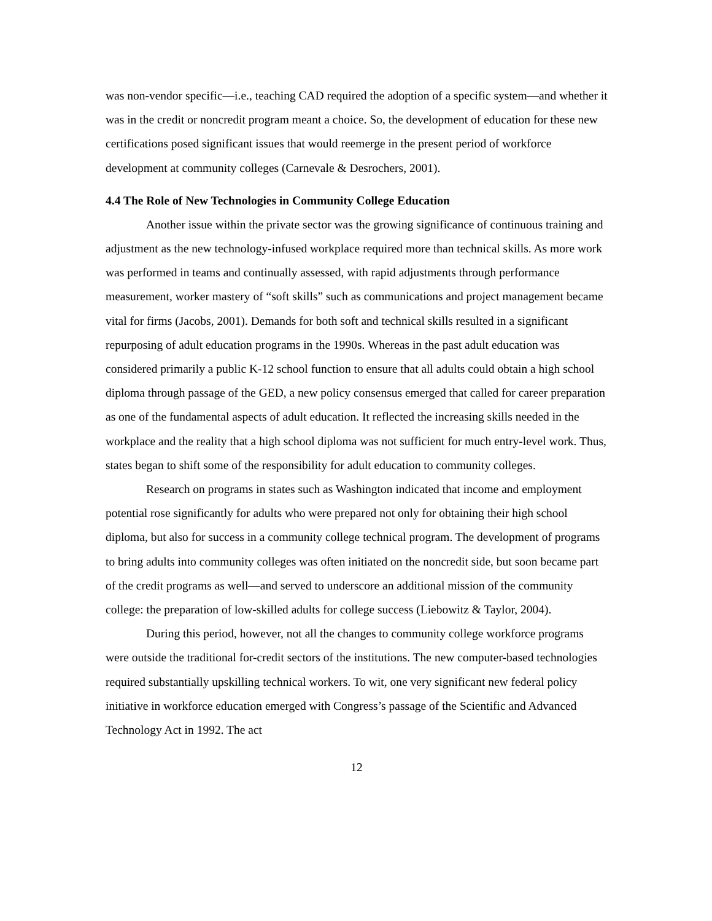was non-vendor specific—i.e., teaching CAD required the adoption of a specific system—and whether it was in the credit or noncredit program meant a choice. So, the development of education for these new certifications posed significant issues that would reemerge in the present period of workforce development at community colleges (Carnevale & Desrochers, 2001).
4.4 The Role of New Technologies in Community College Education
Another issue within the private sector was the growing significance of continuous training and adjustment as the new technology-infused workplace required more than technical skills. As more work was performed in teams and continually assessed, with rapid adjustments through performance measurement, worker mastery of “soft skills” such as communications and project management became vital for firms (Jacobs, 2001). Demands for both soft and technical skills resulted in a significant repurposing of adult education programs in the 1990s. Whereas in the past adult education was considered primarily a public K-12 school function to ensure that all adults could obtain a high school diploma through passage of the GED, a new policy consensus emerged that called for career preparation as one of the fundamental aspects of adult education. It reflected the increasing skills needed in the workplace and the reality that a high school diploma was not sufficient for much entry-level work. Thus, states began to shift some of the responsibility for adult education to community colleges.
Research on programs in states such as Washington indicated that income and employment potential rose significantly for adults who were prepared not only for obtaining their high school diploma, but also for success in a community college technical program. The development of programs to bring adults into community colleges was often initiated on the noncredit side, but soon became part of the credit programs as well—and served to underscore an additional mission of the community college: the preparation of low-skilled adults for college success (Liebowitz & Taylor, 2004).
During this period, however, not all the changes to community college workforce programs were outside the traditional for-credit sectors of the institutions. The new computer-based technologies required substantially upskilling technical workers. To wit, one very significant new federal policy initiative in workforce education emerged with Congress’s passage of the Scientific and Advanced Technology Act in 1992. The act
12